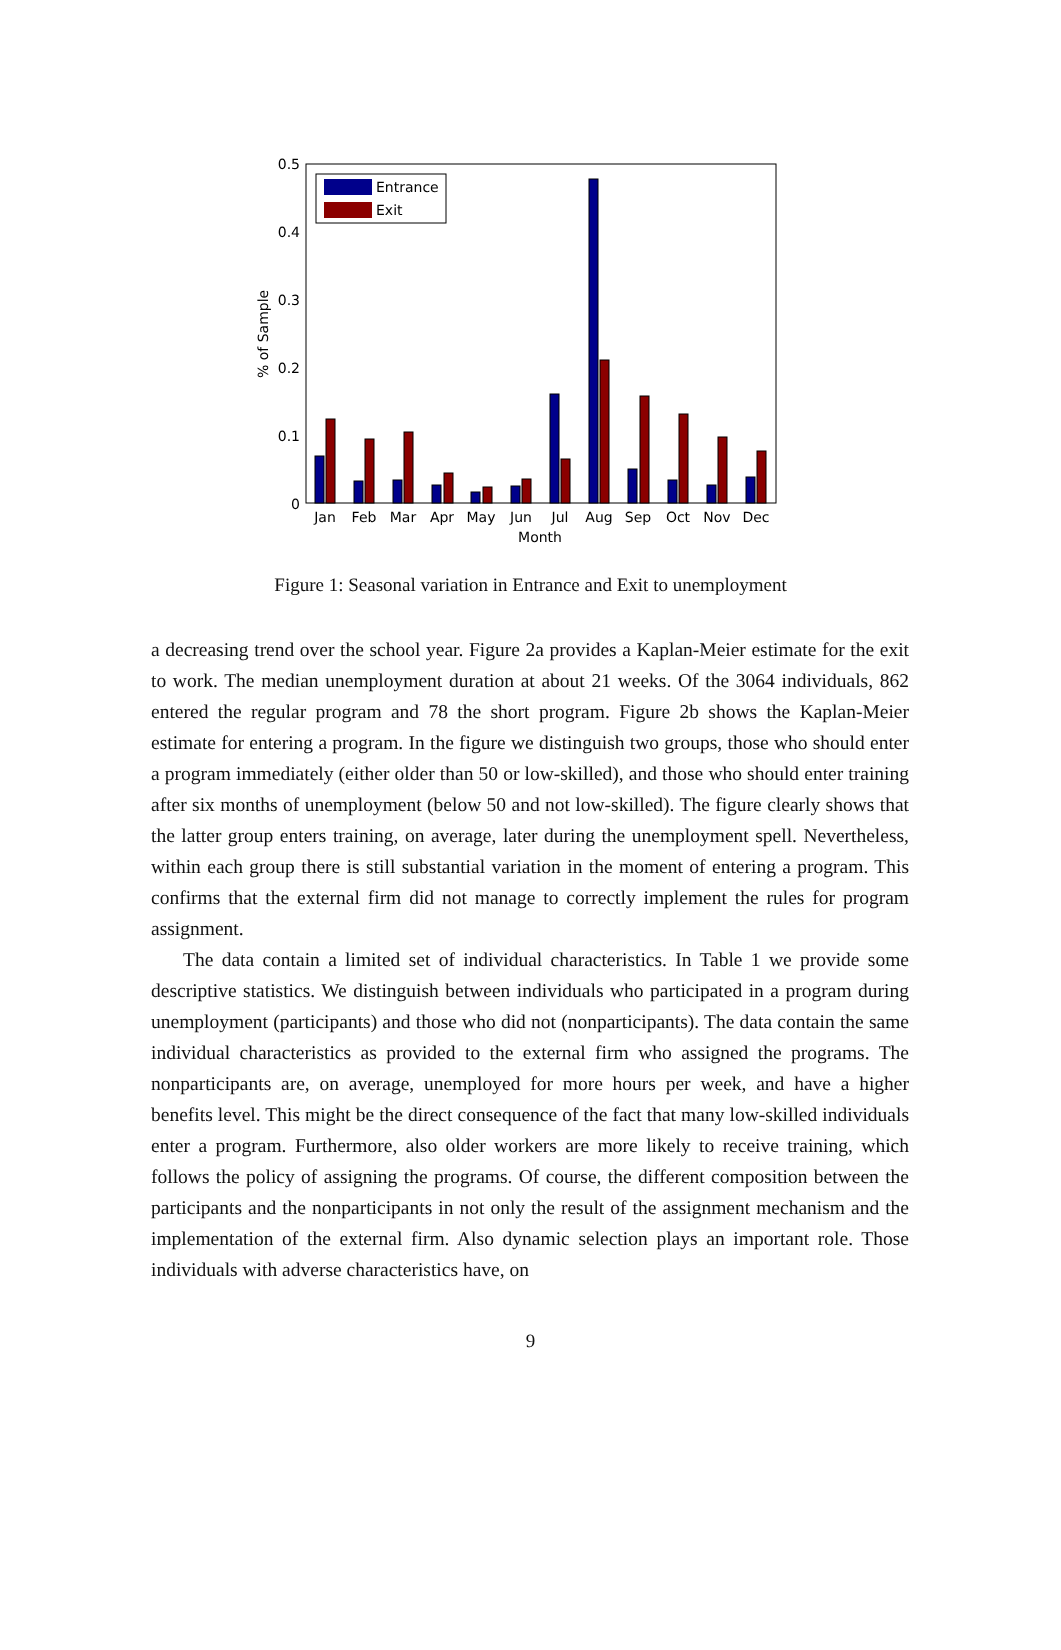0.5
0.4
0.3
0.2
0.1
0
% of Sample
Jan
Feb
Mar
Apr
May
Jun
Jul
Aug
Sep
Oct
Nov
Dec
Month
Entrance
Exit
Figure 1: Seasonal variation in Entrance and Exit to unemployment
a decreasing trend over the school year. Figure 2a provides a Kaplan-Meier estimate for the exit to work. The median unemployment duration at about 21 weeks. Of the 3064 individuals, 862 entered the regular program and 78 the short program. Figure 2b shows the Kaplan-Meier estimate for entering a program. In the figure we distinguish two groups, those who should enter a program immediately (either older than 50 or low-skilled), and those who should enter training after six months of unemployment (below 50 and not low-skilled). The figure clearly shows that the latter group enters training, on average, later during the unemployment spell. Nevertheless, within each group there is still substantial variation in the moment of entering a program. This confirms that the external firm did not manage to correctly implement the rules for program assignment.
The data contain a limited set of individual characteristics. In Table 1 we provide some descriptive statistics. We distinguish between individuals who participated in a program during unemployment (participants) and those who did not (nonparticipants). The data contain the same individual characteristics as provided to the external firm who assigned the programs. The nonparticipants are, on average, unemployed for more hours per week, and have a higher benefits level. This might be the direct consequence of the fact that many low-skilled individuals enter a program. Furthermore, also older workers are more likely to receive training, which follows the policy of assigning the programs. Of course, the different composition between the participants and the nonparticipants in not only the result of the assignment mechanism and the implementation of the external firm. Also dynamic selection plays an important role. Those individuals with adverse characteristics have, on
9